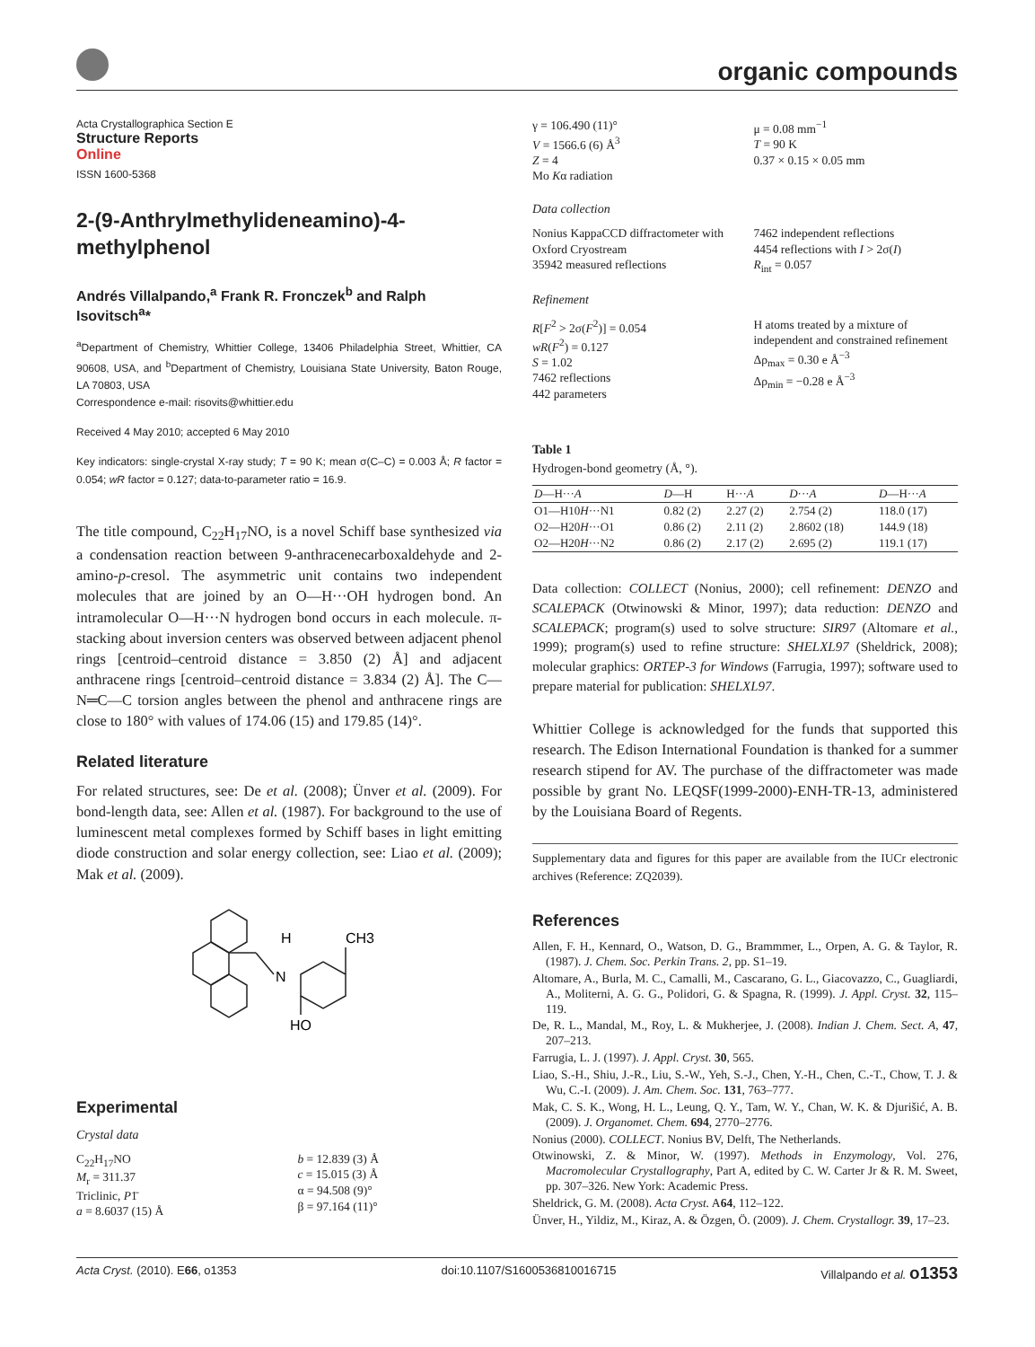organic compounds
Acta Crystallographica Section E
Structure Reports
Online
ISSN 1600-5368
2-(9-Anthrylmethylideneamino)-4-methylphenol
Andrés Villalpando,<sup>a</sup> Frank R. Fronczek<sup>b</sup> and Ralph Isovitsch<sup>a</sup>*
<sup>a</sup> Department of Chemistry, Whittier College, 13406 Philadelphia Street, Whittier, CA 90608, USA, and <sup>b</sup>Department of Chemistry, Louisiana State University, Baton Rouge, LA 70803, USA
Correspondence e-mail: risovits@whittier.edu
Received 4 May 2010; accepted 6 May 2010
Key indicators: single-crystal X-ray study; T = 90 K; mean σ(C–C) = 0.003 Å; R factor = 0.054; wR factor = 0.127; data-to-parameter ratio = 16.9.
The title compound, C<sub>22</sub>H<sub>17</sub>NO, is a novel Schiff base synthesized via a condensation reaction between 9-anthracenecarboxaldehyde and 2-amino-p-cresol. The asymmetric unit contains two independent molecules that are joined by an O—H···OH hydrogen bond. An intramolecular O—H···N hydrogen bond occurs in each molecule. π-stacking about inversion centers was observed between adjacent phenol rings [centroid–centroid distance = 3.850 (2) Å] and adjacent anthracene rings [centroid–centroid distance = 3.834 (2) Å]. The C—N═C—C torsion angles between the phenol and anthracene rings are close to 180° with values of 174.06 (15) and 179.85 (14)°.
Related literature
For related structures, see: De et al. (2008); Ünver et al. (2009). For bond-length data, see: Allen et al. (1987). For background to the use of luminescent metal complexes formed by Schiff bases in light emitting diode construction and solar energy collection, see: Liao et al. (2009); Mak et al. (2009).
H
N
CH3
HO
Experimental
Crystal data
C<sub>22</sub>H<sub>17</sub>NO
M<sub>r</sub> = 311.37
Triclinic, P1̄
a = 8.6037 (15) Å
b = 12.839 (3) Å
c = 15.015 (3) Å
α = 94.508 (9)°
β = 97.164 (11)°
γ = 106.490 (11)°
V = 1566.6 (6) Å<sup>3</sup>
Z = 4
Mo Kα radiation
μ = 0.08 mm<sup>−1</sup>
T = 90 K
0.37 × 0.15 × 0.05 mm
Data collection
Nonius KappaCCD diffractometer with Oxford Cryostream
35942 measured reflections
7462 independent reflections
4454 reflections with I > 2σ(I)
R<sub>int</sub> = 0.057
Refinement
R[F<sup>2</sup> > 2σ(F<sup>2</sup>)] = 0.054
wR(F<sup>2</sup>) = 0.127
S = 1.02
7462 reflections
442 parameters
H atoms treated by a mixture of independent and constrained refinement
Δρ<sub>max</sub> = 0.30 e Å<sup>−3</sup>
Δρ<sub>min</sub> = −0.28 e Å<sup>−3</sup>
Table 1
Hydrogen-bond geometry (Å, °).
| D —H··· A | D —H | H··· A | D ··· A | D —H··· A |
| --- | --- | --- | --- | --- |
| O1—H10 H ···N1 | 0.82 (2) | 2.27 (2) | 2.754 (2) | 118.0 (17) |
| O2—H20 H ···O1 | 0.86 (2) | 2.11 (2) | 2.8602 (18) | 144.9 (18) |
| O2—H20 H ···N2 | 0.86 (2) | 2.17 (2) | 2.695 (2) | 119.1 (17) |
Data collection: COLLECT (Nonius, 2000); cell refinement: DENZO and SCALEPACK (Otwinowski & Minor, 1997); data reduction: DENZO and SCALEPACK; program(s) used to solve structure: SIR97 (Altomare et al., 1999); program(s) used to refine structure: SHELXL97 (Sheldrick, 2008); molecular graphics: ORTEP-3 for Windows (Farrugia, 1997); software used to prepare material for publication: SHELXL97.
Whittier College is acknowledged for the funds that supported this research. The Edison International Foundation is thanked for a summer research stipend for AV. The purchase of the diffractometer was made possible by grant No. LEQSF(1999-2000)-ENH-TR-13, administered by the Louisiana Board of Regents.
Supplementary data and figures for this paper are available from the IUCr electronic archives (Reference: ZQ2039).
References
Allen, F. H., Kennard, O., Watson, D. G., Brammmer, L., Orpen, A. G. & Taylor, R. (1987). J. Chem. Soc. Perkin Trans. 2, pp. S1–19.
Altomare, A., Burla, M. C., Camalli, M., Cascarano, G. L., Giacovazzo, C., Guagliardi, A., Moliterni, A. G. G., Polidori, G. & Spagna, R. (1999). J. Appl. Cryst. 32, 115–119.
De, R. L., Mandal, M., Roy, L. & Mukherjee, J. (2008). Indian J. Chem. Sect. A, 47, 207–213.
Farrugia, L. J. (1997). J. Appl. Cryst. 30, 565.
Liao, S.-H., Shiu, J.-R., Liu, S.-W., Yeh, S.-J., Chen, Y.-H., Chen, C.-T., Chow, T. J. & Wu, C.-I. (2009). J. Am. Chem. Soc. 131, 763–777.
Mak, C. S. K., Wong, H. L., Leung, Q. Y., Tam, W. Y., Chan, W. K. & Djurišić, A. B. (2009). J. Organomet. Chem. 694, 2770–2776.
Nonius (2000). COLLECT. Nonius BV, Delft, The Netherlands.
Otwinowski, Z. & Minor, W. (1997). Methods in Enzymology, Vol. 276, Macromolecular Crystallography, Part A, edited by C. W. Carter Jr & R. M. Sweet, pp. 307–326. New York: Academic Press.
Sheldrick, G. M. (2008). Acta Cryst. A64, 112–122.
Ünver, H., Yildiz, M., Kiraz, A. & Özgen, Ö. (2009). J. Chem. Crystallogr. 39, 17–23.
Acta Cryst. (2010). E66, o1353 doi:10.1107/S1600536810016715 Villalpando et al. o1353